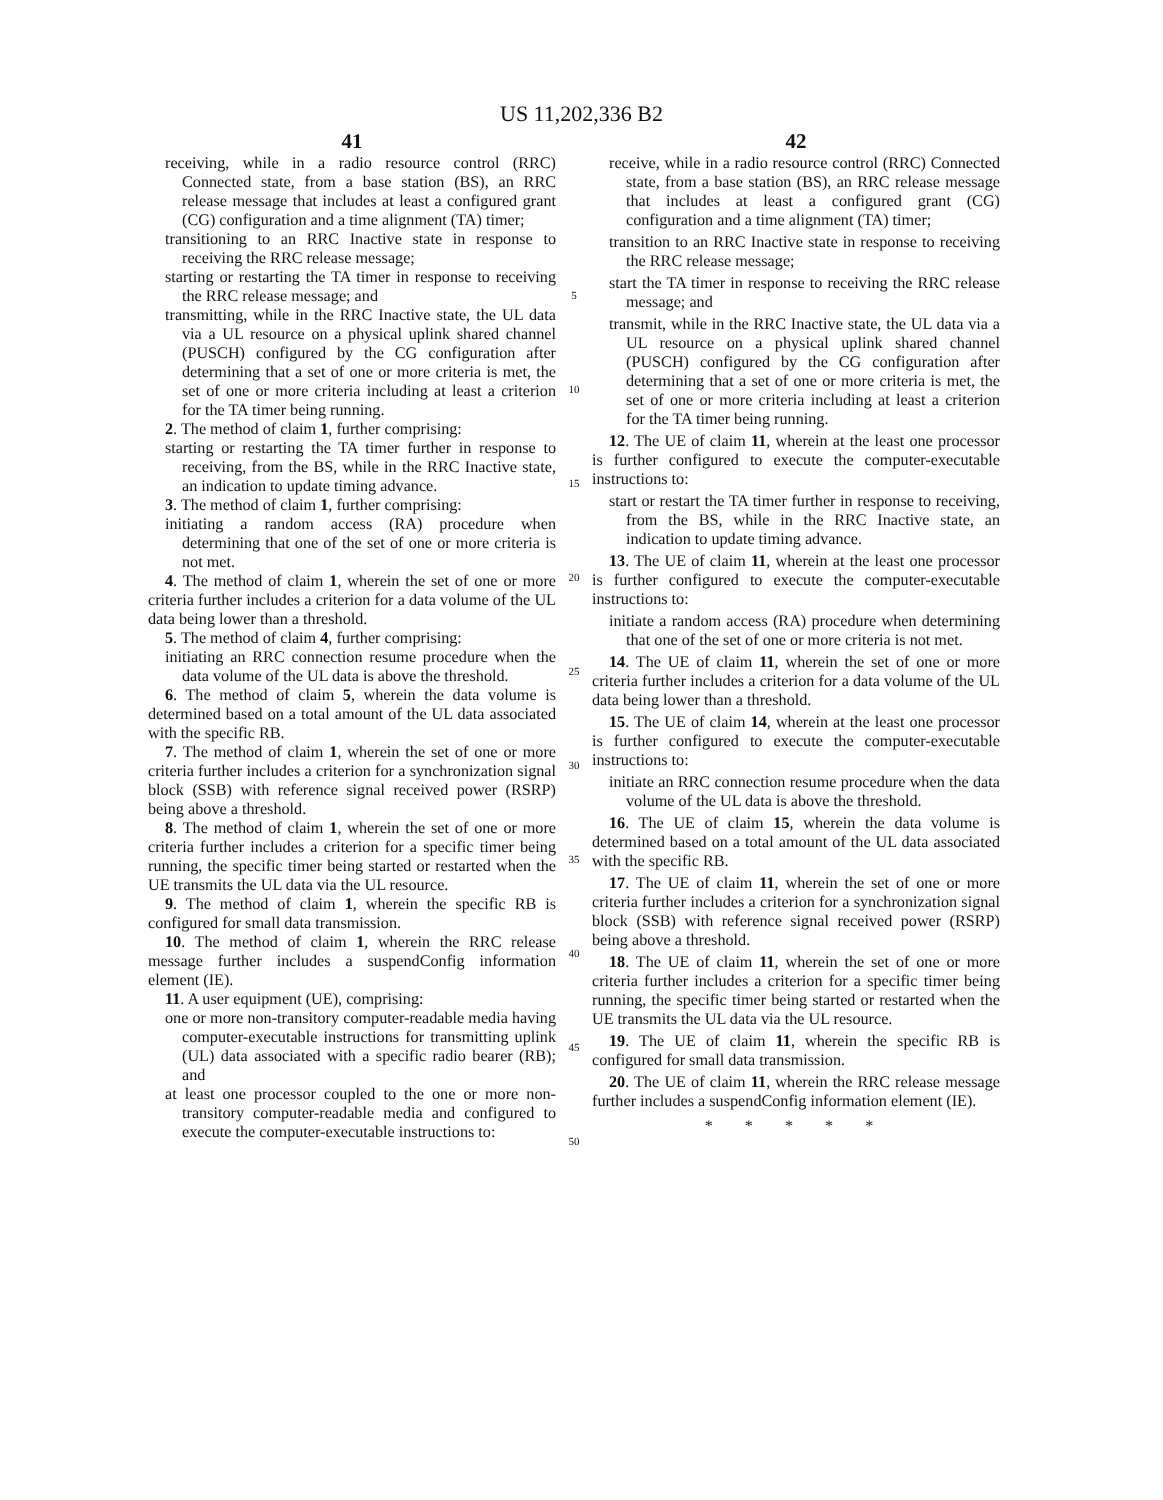US 11,202,336 B2
41
receiving, while in a radio resource control (RRC) Connected state, from a base station (BS), an RRC release message that includes at least a configured grant (CG) configuration and a time alignment (TA) timer;
transitioning to an RRC Inactive state in response to receiving the RRC release message;
starting or restarting the TA timer in response to receiving the RRC release message; and
transmitting, while in the RRC Inactive state, the UL data via a UL resource on a physical uplink shared channel (PUSCH) configured by the CG configuration after determining that a set of one or more criteria is met, the set of one or more criteria including at least a criterion for the TA timer being running.
2. The method of claim 1, further comprising:
starting or restarting the TA timer further in response to receiving, from the BS, while in the RRC Inactive state, an indication to update timing advance.
3. The method of claim 1, further comprising:
initiating a random access (RA) procedure when determining that one of the set of one or more criteria is not met.
4. The method of claim 1, wherein the set of one or more criteria further includes a criterion for a data volume of the UL data being lower than a threshold.
5. The method of claim 4, further comprising:
initiating an RRC connection resume procedure when the data volume of the UL data is above the threshold.
6. The method of claim 5, wherein the data volume is determined based on a total amount of the UL data associated with the specific RB.
7. The method of claim 1, wherein the set of one or more criteria further includes a criterion for a synchronization signal block (SSB) with reference signal received power (RSRP) being above a threshold.
8. The method of claim 1, wherein the set of one or more criteria further includes a criterion for a specific timer being running, the specific timer being started or restarted when the UE transmits the UL data via the UL resource.
9. The method of claim 1, wherein the specific RB is configured for small data transmission.
10. The method of claim 1, wherein the RRC release message further includes a suspendConfig information element (IE).
11. A user equipment (UE), comprising:
one or more non-transitory computer-readable media having computer-executable instructions for transmitting uplink (UL) data associated with a specific radio bearer (RB); and
at least one processor coupled to the one or more non-transitory computer-readable media and configured to execute the computer-executable instructions to:
5
10
15
20
25
30
35
40
45
50
42
receive, while in a radio resource control (RRC) Connected state, from a base station (BS), an RRC release message that includes at least a configured grant (CG) configuration and a time alignment (TA) timer;
transition to an RRC Inactive state in response to receiving the RRC release message;
start the TA timer in response to receiving the RRC release message; and
transmit, while in the RRC Inactive state, the UL data via a UL resource on a physical uplink shared channel (PUSCH) configured by the CG configuration after determining that a set of one or more criteria is met, the set of one or more criteria including at least a criterion for the TA timer being running.
12. The UE of claim 11, wherein at the least one processor is further configured to execute the computer-executable instructions to:
start or restart the TA timer further in response to receiving, from the BS, while in the RRC Inactive state, an indication to update timing advance.
13. The UE of claim 11, wherein at the least one processor is further configured to execute the computer-executable instructions to:
initiate a random access (RA) procedure when determining that one of the set of one or more criteria is not met.
14. The UE of claim 11, wherein the set of one or more criteria further includes a criterion for a data volume of the UL data being lower than a threshold.
15. The UE of claim 14, wherein at the least one processor is further configured to execute the computer-executable instructions to:
initiate an RRC connection resume procedure when the data volume of the UL data is above the threshold.
16. The UE of claim 15, wherein the data volume is determined based on a total amount of the UL data associated with the specific RB.
17. The UE of claim 11, wherein the set of one or more criteria further includes a criterion for a synchronization signal block (SSB) with reference signal received power (RSRP) being above a threshold.
18. The UE of claim 11, wherein the set of one or more criteria further includes a criterion for a specific timer being running, the specific timer being started or restarted when the UE transmits the UL data via the UL resource.
19. The UE of claim 11, wherein the specific RB is configured for small data transmission.
20. The UE of claim 11, wherein the RRC release message further includes a suspendConfig information element (IE).
* * * * *